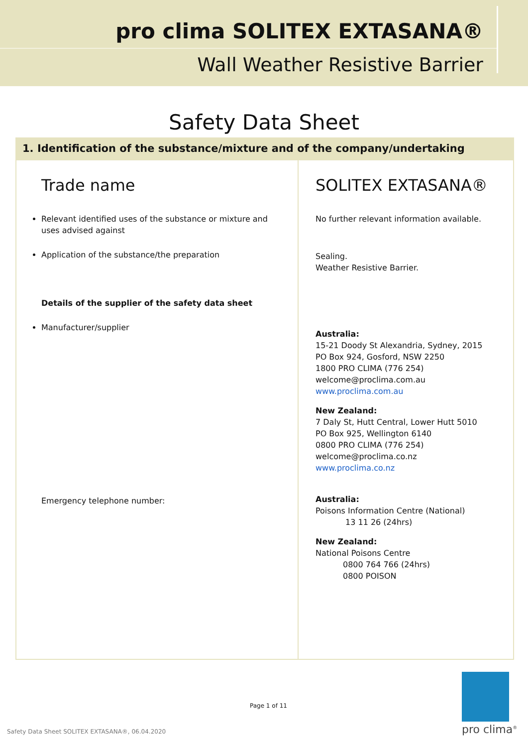pro clima SOLITEX EXTASANA®
Wall Weather Resistive Barrier
Safety Data Sheet
1. Identification of the substance/mixture and of the company/undertaking
| Trade name Relevant identified uses of the substance or mixture and uses advised against Application of the substance/the preparation Details of the supplier of the safety data sheet Manufacturer/supplier Emergency telephone number: | SOLITEX EXTASANA® No further relevant information available. Sealing. Weather Resistive Barrier. Australia: 15-21 Doody St Alexandria, Sydney, 2015 PO Box 924, Gosford, NSW 2250 1800 PRO CLIMA (776 254) welcome@proclima.com.au www.proclima.com.au New Zealand: 7 Daly St, Hutt Central, Lower Hutt 5010 PO Box 925, Wellington 6140 0800 PRO CLIMA (776 254) welcome@proclima.co.nz www.proclima.co.nz Australia: Poisons Information Centre (National) 13 11 26 (24hrs) New Zealand: National Poisons Centre 0800 764 766 (24hrs) 0800 POISON |
Page 1 of 11
Safety Data Sheet SOLITEX EXTASANA®, 06.04.2020
pro clima<sup>®</sup>